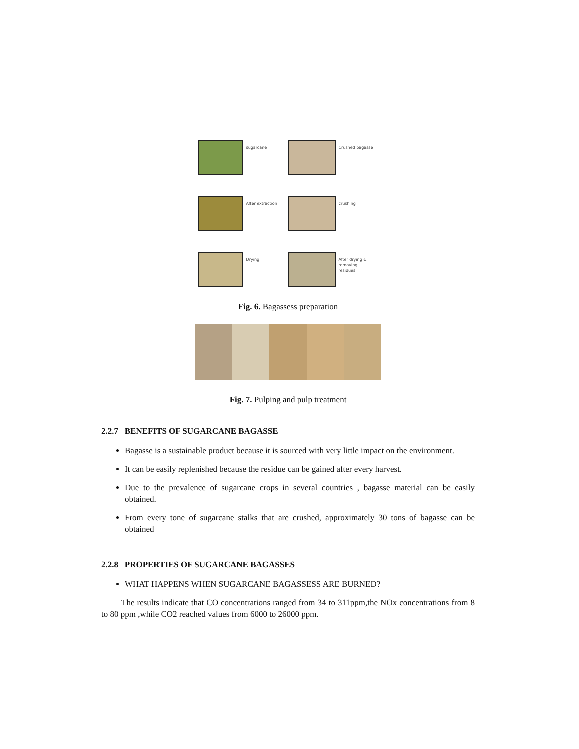sugarcane
Crushed bagasse
After extraction
crushing
Drying
After drying & removing residues
Fig. 6. Bagassess preparation
Fig. 7. Pulping and pulp treatment
2.2.7 BENEFITS OF SUGARCANE BAGASSE
Bagasse is a sustainable product because it is sourced with very little impact on the environment.
It can be easily replenished because the residue can be gained after every harvest.
Due to the prevalence of sugarcane crops in several countries , bagasse material can be easily obtained.
From every tone of sugarcane stalks that are crushed, approximately 30 tons of bagasse can be obtained
2.2.8 PROPERTIES OF SUGARCANE BAGASSES
WHAT HAPPENS WHEN SUGARCANE BAGASSESS ARE BURNED?
The results indicate that CO concentrations ranged from 34 to 311ppm,the NOx concentrations from 8 to 80 ppm ,while CO2 reached values from 6000 to 26000 ppm.